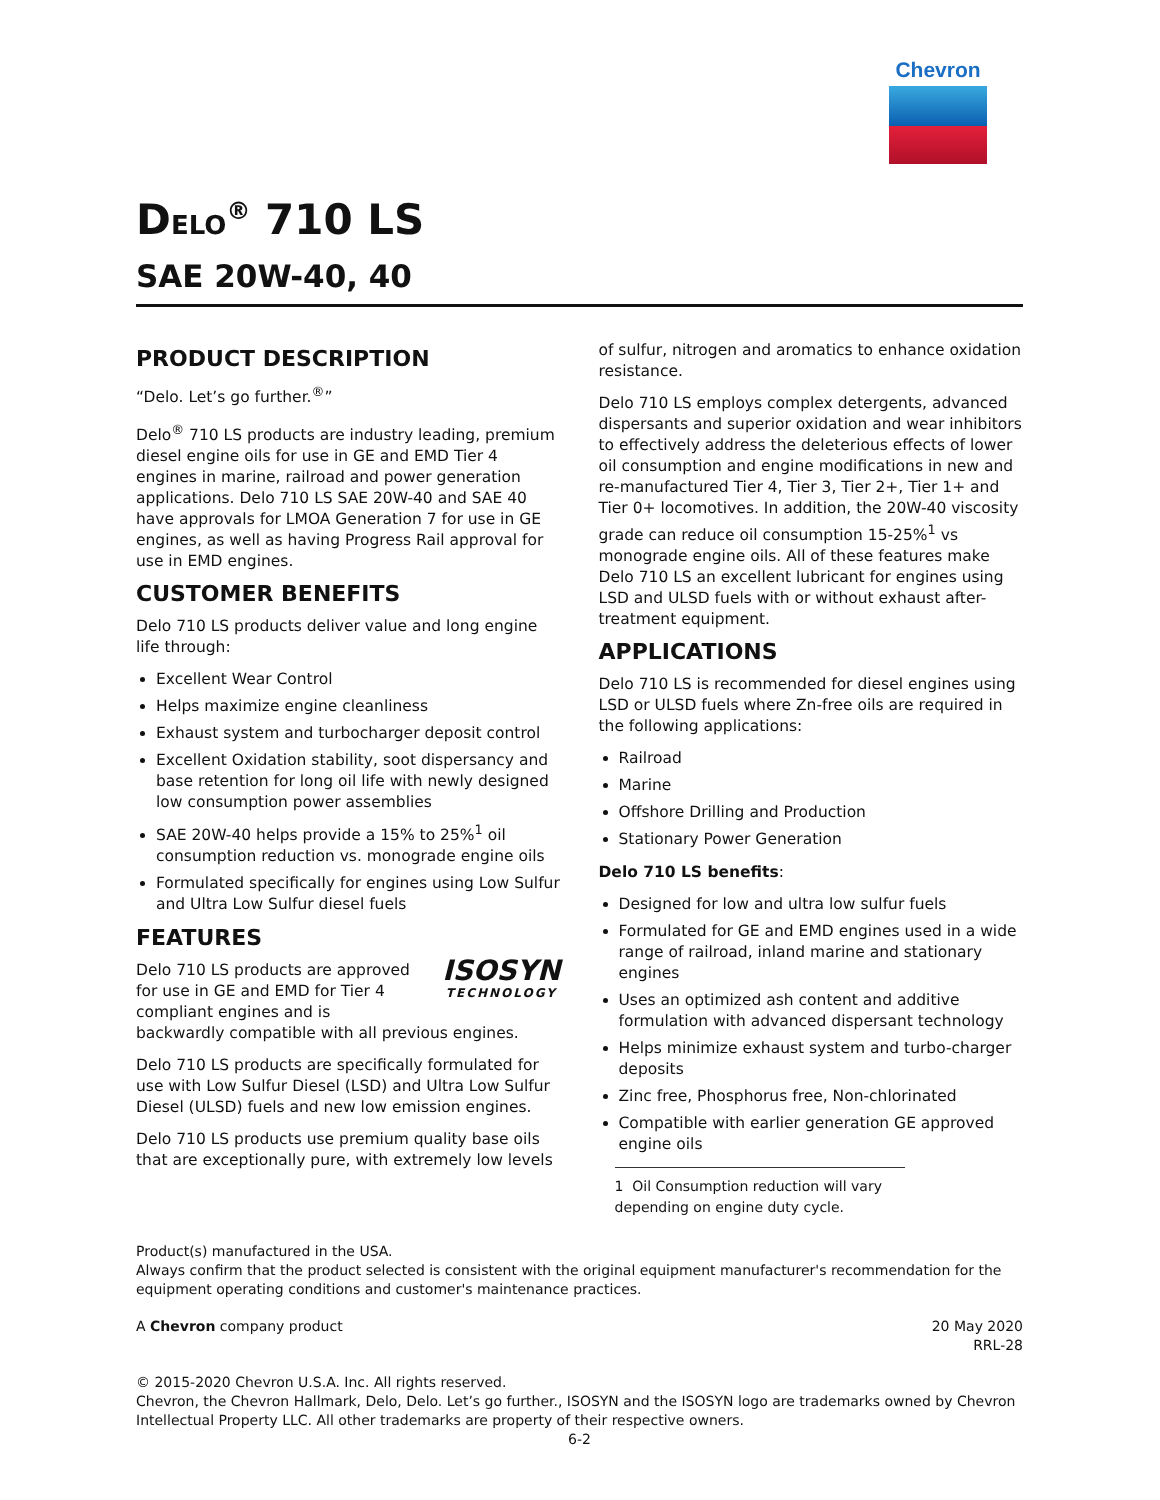Chevron
DELO<sup>®</sup> 710 LS
SAE 20W-40, 40
PRODUCT DESCRIPTION
“Delo. Let’s go further.<sup>®</sup>”
Delo<sup>®</sup> 710 LS products are industry leading, premium diesel engine oils for use in GE and EMD Tier 4 engines in marine, railroad and power generation applications. Delo 710 LS SAE 20W-40 and SAE 40 have approvals for LMOA Generation 7 for use in GE engines, as well as having Progress Rail approval for use in EMD engines.
CUSTOMER BENEFITS
Delo 710 LS products deliver value and long engine life through:
Excellent Wear Control
Helps maximize engine cleanliness
Exhaust system and turbocharger deposit control
Excellent Oxidation stability, soot dispersancy and base retention for long oil life with newly designed low consumption power assemblies
SAE 20W-40 helps provide a 15% to 25%<sup>1</sup> oil consumption reduction vs. monograde engine oils
Formulated specifically for engines using Low Sulfur and Ultra Low Sulfur diesel fuels
FEATURES
ISOSYN
TECHNOLOGY
Delo 710 LS products are approved for use in GE and EMD for Tier 4 compliant engines and is backwardly compatible with all previous engines.
Delo 710 LS products are specifically formulated for use with Low Sulfur Diesel (LSD) and Ultra Low Sulfur Diesel (ULSD) fuels and new low emission engines.
Delo 710 LS products use premium quality base oils that are exceptionally pure, with extremely low levels
of sulfur, nitrogen and aromatics to enhance oxidation resistance.
Delo 710 LS employs complex detergents, advanced dispersants and superior oxidation and wear inhibitors to effectively address the deleterious effects of lower oil consumption and engine modifications in new and re-manufactured Tier 4, Tier 3, Tier 2+, Tier 1+ and Tier 0+ locomotives. In addition, the 20W-40 viscosity grade can reduce oil consumption 15-25%<sup>1</sup> vs monograde engine oils. All of these features make Delo 710 LS an excellent lubricant for engines using LSD and ULSD fuels with or without exhaust after-treatment equipment.
APPLICATIONS
Delo 710 LS is recommended for diesel engines using LSD or ULSD fuels where Zn-free oils are required in the following applications:
Railroad
Marine
Offshore Drilling and Production
Stationary Power Generation
Delo 710 LS benefits:
Designed for low and ultra low sulfur fuels
Formulated for GE and EMD engines used in a wide range of railroad, inland marine and stationary engines
Uses an optimized ash content and additive formulation with advanced dispersant technology
Helps minimize exhaust system and turbo-charger deposits
Zinc free, Phosphorus free, Non-chlorinated
Compatible with earlier generation GE approved engine oils
1 Oil Consumption reduction will vary depending on engine duty cycle.
Product(s) manufactured in the USA.
Always confirm that the product selected is consistent with the original equipment manufacturer's recommendation for the equipment operating conditions and customer's maintenance practices.
A Chevron company product 20 May 2020
RRL-28
© 2015-2020 Chevron U.S.A. Inc. All rights reserved.
Chevron, the Chevron Hallmark, Delo, Delo. Let’s go further., ISOSYN and the ISOSYN logo are trademarks owned by Chevron Intellectual Property LLC. All other trademarks are property of their respective owners.
6-2